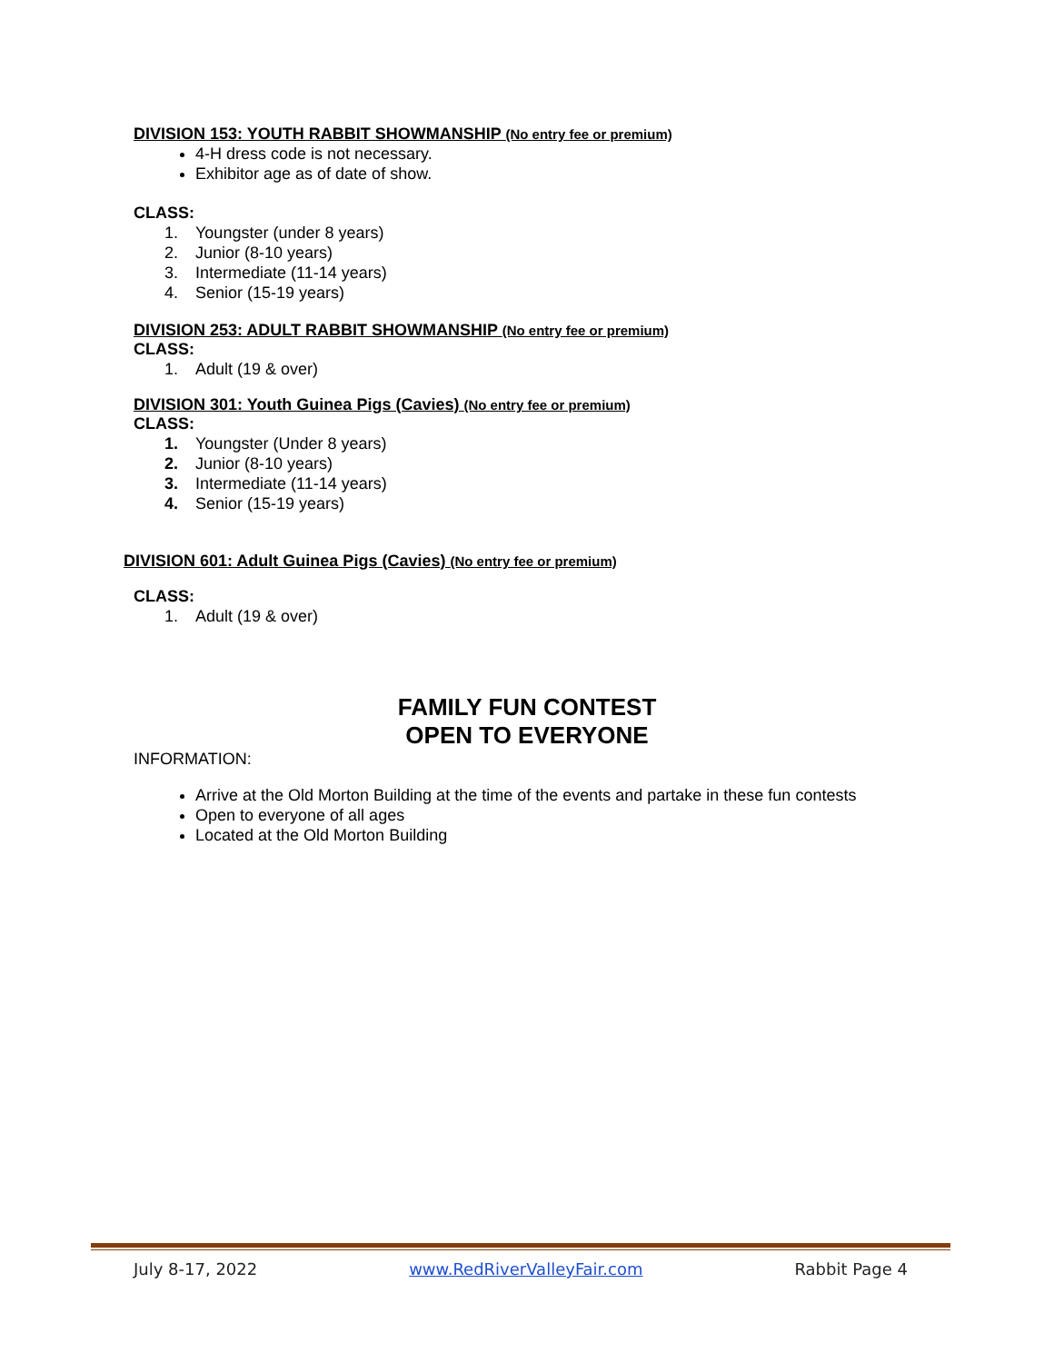DIVISION 153: YOUTH RABBIT SHOWMANSHIP (No entry fee or premium)
4-H dress code is not necessary.
Exhibitor age as of date of show.
CLASS:
1. Youngster (under 8 years)
2. Junior (8-10 years)
3. Intermediate (11-14 years)
4. Senior (15-19 years)
DIVISION 253: ADULT RABBIT SHOWMANSHIP (No entry fee or premium)
CLASS:
1. Adult (19 & over)
DIVISION 301: Youth Guinea Pigs (Cavies) (No entry fee or premium)
CLASS:
1. Youngster (Under 8 years)
2. Junior (8-10 years)
3. Intermediate (11-14 years)
4. Senior (15-19 years)
DIVISION 601: Adult Guinea Pigs (Cavies) (No entry fee or premium)
CLASS:
1. Adult (19 & over)
FAMILY FUN CONTEST
OPEN TO EVERYONE
INFORMATION:
Arrive at the Old Morton Building at the time of the events and partake in these fun contests
Open to everyone of all ages
Located at the Old Morton Building
July 8-17, 2022 www.RedRiverValleyFair.com Rabbit Page 4